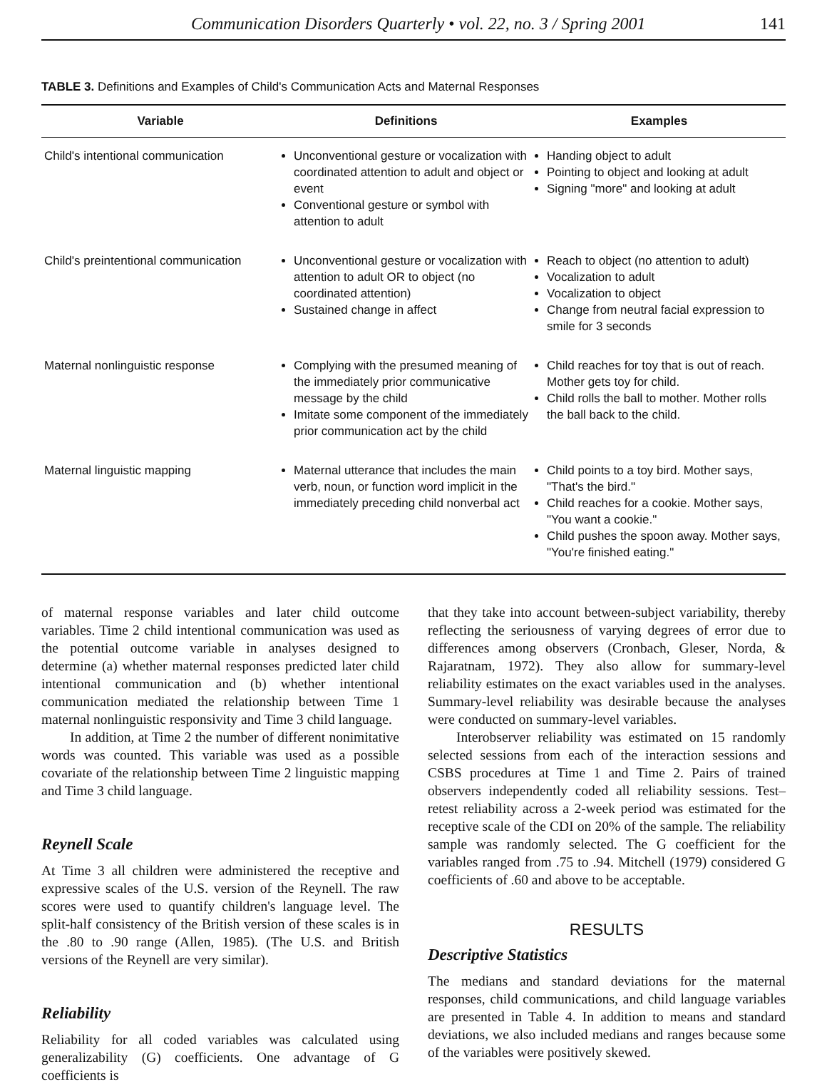Communication Disorders Quarterly • vol. 22, no. 3 / Spring 2001 141
TABLE 3. Definitions and Examples of Child's Communication Acts and Maternal Responses
| Variable | Definitions | Examples |
| --- | --- | --- |
| Child's intentional communication | Unconventional gesture or vocalization with coordinated attention to adult and object or event Conventional gesture or symbol with attention to adult | Handing object to adult Pointing to object and looking at adult Signing "more" and looking at adult |
| Child's preintentional communication | Unconventional gesture or vocalization with attention to adult OR to object (no coordinated attention) Sustained change in affect | Reach to object (no attention to adult) Vocalization to adult Vocalization to object Change from neutral facial expression to smile for 3 seconds |
| Maternal nonlinguistic response | Complying with the presumed meaning of the immediately prior communicative message by the child Imitate some component of the immediately prior communication act by the child | Child reaches for toy that is out of reach. Mother gets toy for child. Child rolls the ball to mother. Mother rolls the ball back to the child. |
| Maternal linguistic mapping | Maternal utterance that includes the main verb, noun, or function word implicit in the immediately preceding child nonverbal act | Child points to a toy bird. Mother says, "That's the bird." Child reaches for a cookie. Mother says, "You want a cookie." Child pushes the spoon away. Mother says, "You're finished eating." |
of maternal response variables and later child outcome variables. Time 2 child intentional communication was used as the potential outcome variable in analyses designed to determine (a) whether maternal responses predicted later child intentional communication and (b) whether intentional communication mediated the relationship between Time 1 maternal nonlinguistic responsivity and Time 3 child language.
In addition, at Time 2 the number of different nonimitative words was counted. This variable was used as a possible covariate of the relationship between Time 2 linguistic mapping and Time 3 child language.
Reynell Scale
At Time 3 all children were administered the receptive and expressive scales of the U.S. version of the Reynell. The raw scores were used to quantify children's language level. The split-half consistency of the British version of these scales is in the .80 to .90 range (Allen, 1985). (The U.S. and British versions of the Reynell are very similar).
Reliability
Reliability for all coded variables was calculated using generalizability (G) coefficients. One advantage of G coefficients is
that they take into account between-subject variability, thereby reflecting the seriousness of varying degrees of error due to differences among observers (Cronbach, Gleser, Norda, & Rajaratnam, 1972). They also allow for summary-level reliability estimates on the exact variables used in the analyses. Summary-level reliability was desirable because the analyses were conducted on summary-level variables.
Interobserver reliability was estimated on 15 randomly selected sessions from each of the interaction sessions and CSBS procedures at Time 1 and Time 2. Pairs of trained observers independently coded all reliability sessions. Test–retest reliability across a 2-week period was estimated for the receptive scale of the CDI on 20% of the sample. The reliability sample was randomly selected. The G coefficient for the variables ranged from .75 to .94. Mitchell (1979) considered G coefficients of .60 and above to be acceptable.
RESULTS
Descriptive Statistics
The medians and standard deviations for the maternal responses, child communications, and child language variables are presented in Table 4. In addition to means and standard deviations, we also included medians and ranges because some of the variables were positively skewed.